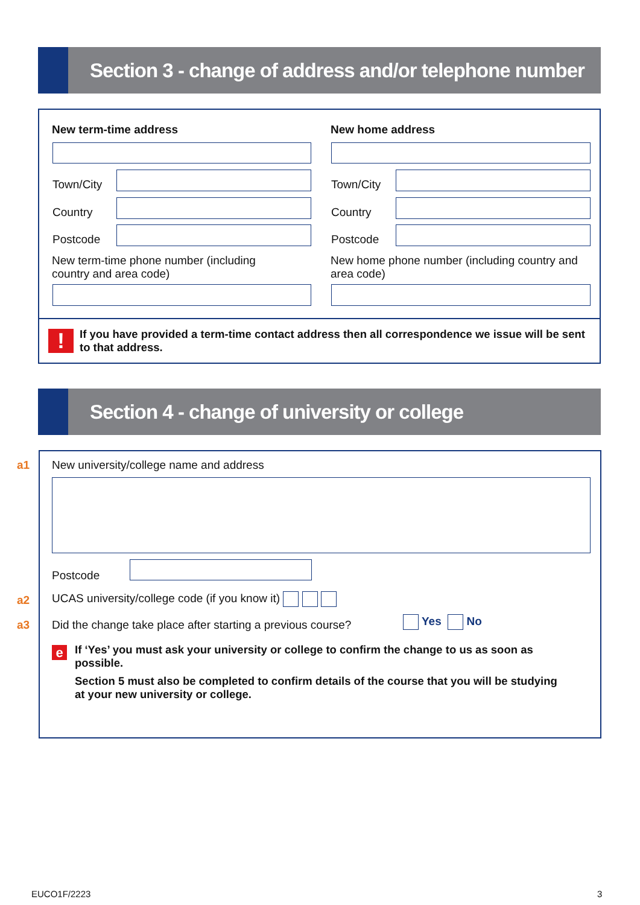Section 3 - change of address and/or telephone number
New term-time address New home address
Town/City
Country
Postcode
Town/City
Country
Postcode
New term-time phone number (including country and area code)
New home phone number (including country and area code)
!
If you have provided a term-time contact address then all correspondence we issue will be sent to that address.
Section 4 - change of university or college
a1
New university/college name and address
Postcode
a2
UCAS university/college code (if you know it)
a3
Did the change take place after starting a previous course?
Yes No
e
If ‘Yes’ you must ask your university or college to confirm the change to us as soon as possible.
Section 5 must also be completed to confirm details of the course that you will be studying at your new university or college.
EUCO1F/2223 3